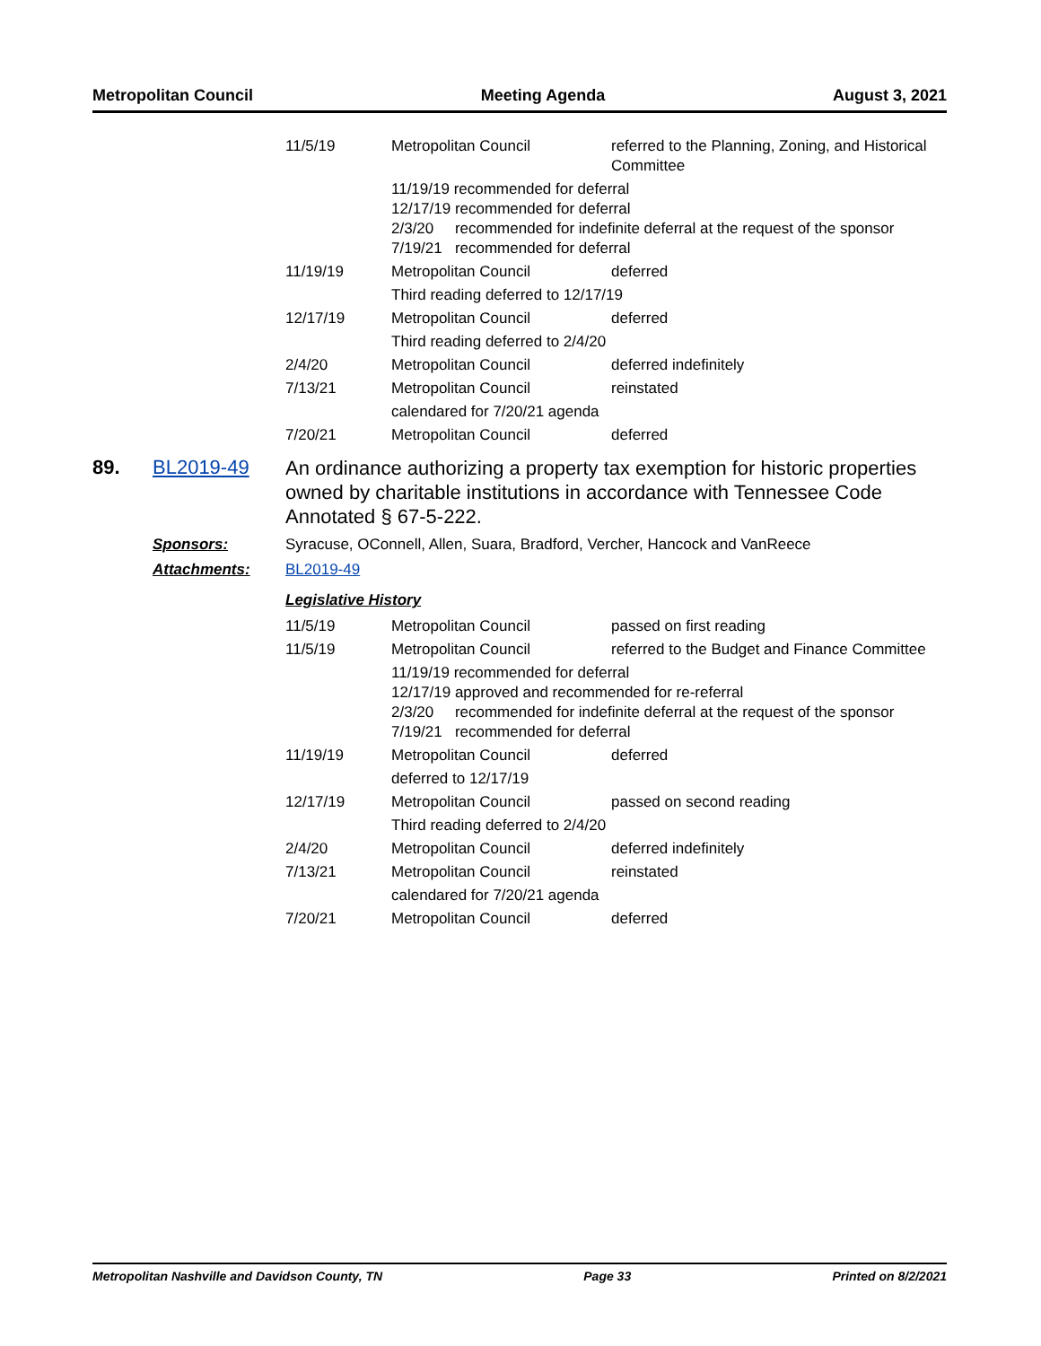Metropolitan Council Meeting Agenda August 3, 2021
| 11/5/19 | Metropolitan Council | referred to the Planning, Zoning, and Historical Committee |
| | 11/19/19 recommended for deferral 12/17/19 recommended for deferral 2/3/20 recommended for indefinite deferral at the request of the sponsor 7/19/21 recommended for deferral | |
| 11/19/19 | Metropolitan Council | deferred |
| | Third reading deferred to 12/17/19 | |
| 12/17/19 | Metropolitan Council | deferred |
| | Third reading deferred to 2/4/20 | |
| 2/4/20 | Metropolitan Council | deferred indefinitely |
| 7/13/21 | Metropolitan Council | reinstated |
| | calendared for 7/20/21 agenda | |
| 7/20/21 | Metropolitan Council | deferred |
89. BL2019-49
An ordinance authorizing a property tax exemption for historic properties owned by charitable institutions in accordance with Tennessee Code Annotated § 67-5-222.
Sponsors: Syracuse, OConnell, Allen, Suara, Bradford, Vercher, Hancock and VanReece
Attachments: BL2019-49
Legislative History
| 11/5/19 | Metropolitan Council | passed on first reading |
| 11/5/19 | Metropolitan Council | referred to the Budget and Finance Committee |
| | 11/19/19 recommended for deferral 12/17/19 approved and recommended for re-referral 2/3/20 recommended for indefinite deferral at the request of the sponsor 7/19/21 recommended for deferral | |
| 11/19/19 | Metropolitan Council | deferred |
| | deferred to 12/17/19 | |
| 12/17/19 | Metropolitan Council | passed on second reading |
| | Third reading deferred to 2/4/20 | |
| 2/4/20 | Metropolitan Council | deferred indefinitely |
| 7/13/21 | Metropolitan Council | reinstated |
| | calendared for 7/20/21 agenda | |
| 7/20/21 | Metropolitan Council | deferred |
Metropolitan Nashville and Davidson County, TN Page 33 Printed on 8/2/2021